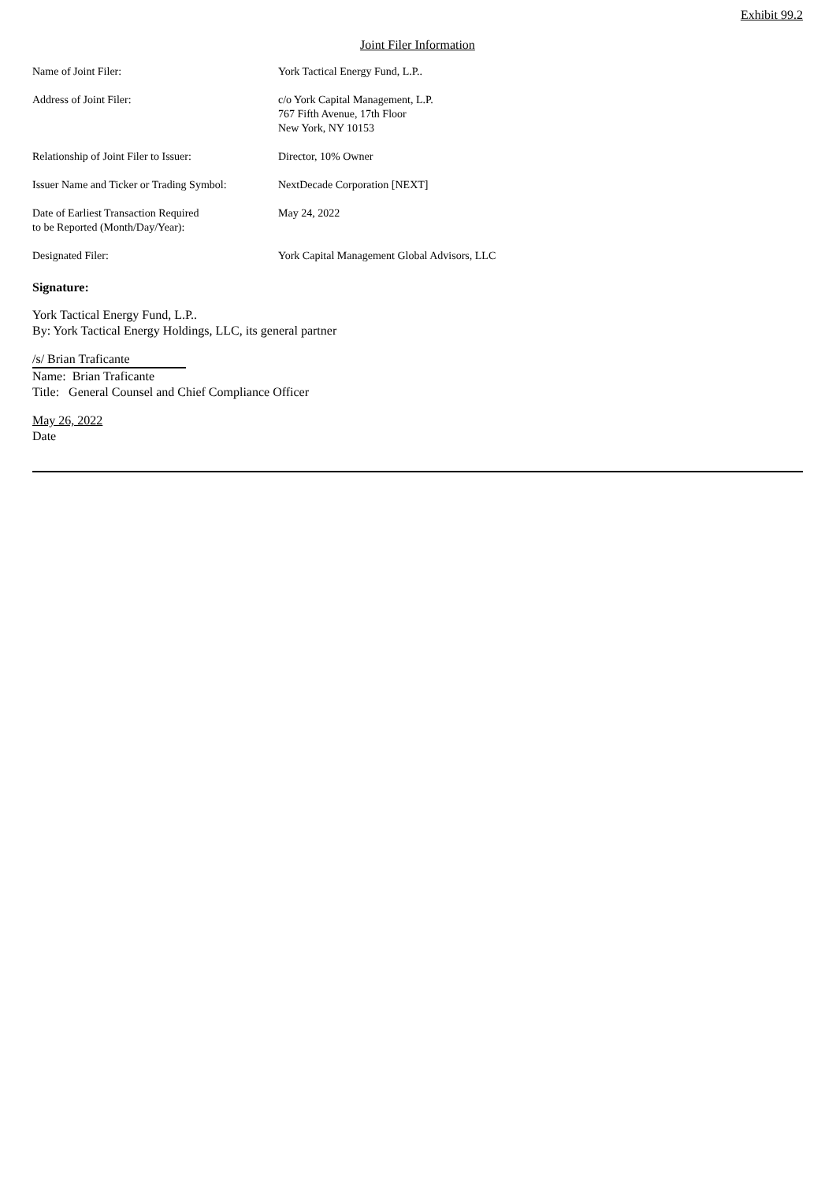Exhibit 99.2
Joint Filer Information
| Name of Joint Filer: | York Tactical Energy Fund, L.P.. |
| Address of Joint Filer: | c/o York Capital Management, L.P. 767 Fifth Avenue, 17th Floor New York, NY 10153 |
| Relationship of Joint Filer to Issuer: | Director, 10% Owner |
| Issuer Name and Ticker or Trading Symbol: | NextDecade Corporation [NEXT] |
| Date of Earliest Transaction Required to be Reported (Month/Day/Year): | May 24, 2022 |
| Designated Filer: | York Capital Management Global Advisors, LLC |
Signature:
York Tactical Energy Fund, L.P..
By: York Tactical Energy Holdings, LLC, its general partner
/s/ Brian Traficante
Name: Brian Traficante
Title: General Counsel and Chief Compliance Officer
May 26, 2022
Date